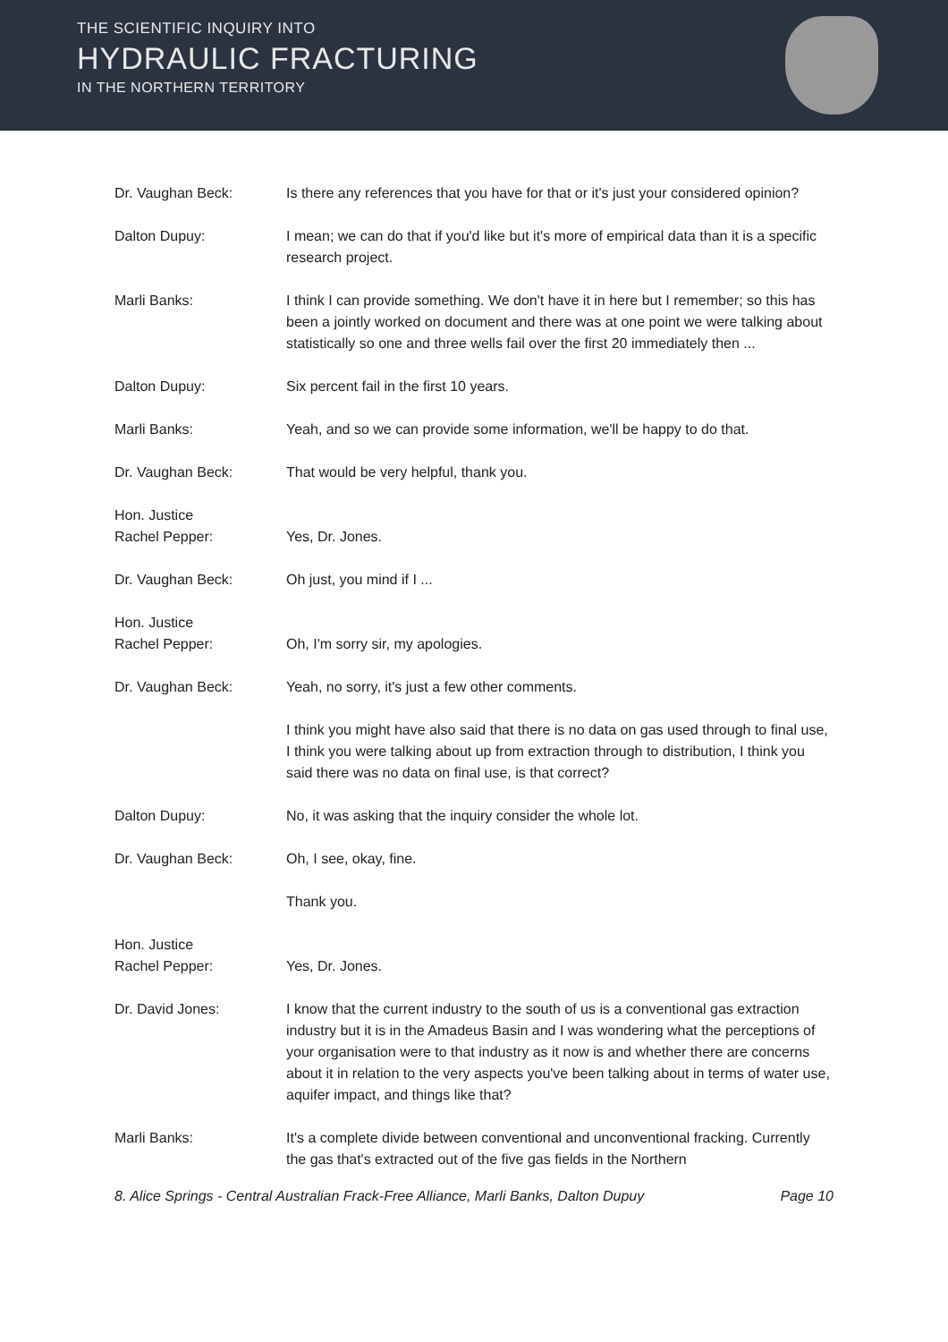THE SCIENTIFIC INQUIRY INTO
HYDRAULIC FRACTURING
IN THE NORTHERN TERRITORY
Dr. Vaughan Beck: Is there any references that you have for that or it's just your considered opinion?
Dalton Dupuy: I mean; we can do that if you'd like but it's more of empirical data than it is a specific research project.
Marli Banks: I think I can provide something. We don't have it in here but I remember; so this has been a jointly worked on document and there was at one point we were talking about statistically so one and three wells fail over the first 20 immediately then ...
Dalton Dupuy: Six percent fail in the first 10 years.
Marli Banks: Yeah, and so we can provide some information, we'll be happy to do that.
Dr. Vaughan Beck: That would be very helpful, thank you.
Hon. Justice
Rachel Pepper:
Yes, Dr. Jones.
Dr. Vaughan Beck: Oh just, you mind if I ...
Hon. Justice
Rachel Pepper:
Oh, I'm sorry sir, my apologies.
Dr. Vaughan Beck: Yeah, no sorry, it's just a few other comments.
I think you might have also said that there is no data on gas used through to final use, I think you were talking about up from extraction through to distribution, I think you said there was no data on final use, is that correct?
Dalton Dupuy: No, it was asking that the inquiry consider the whole lot.
Dr. Vaughan Beck: Oh, I see, okay, fine.
Thank you.
Hon. Justice
Rachel Pepper:
Yes, Dr. Jones.
Dr. David Jones: I know that the current industry to the south of us is a conventional gas extraction industry but it is in the Amadeus Basin and I was wondering what the perceptions of your organisation were to that industry as it now is and whether there are concerns about it in relation to the very aspects you've been talking about in terms of water use, aquifer impact, and things like that?
Marli Banks: It's a complete divide between conventional and unconventional fracking. Currently the gas that's extracted out of the five gas fields in the Northern
8. Alice Springs - Central Australian Frack-Free Alliance, Marli Banks, Dalton Dupuy Page 10